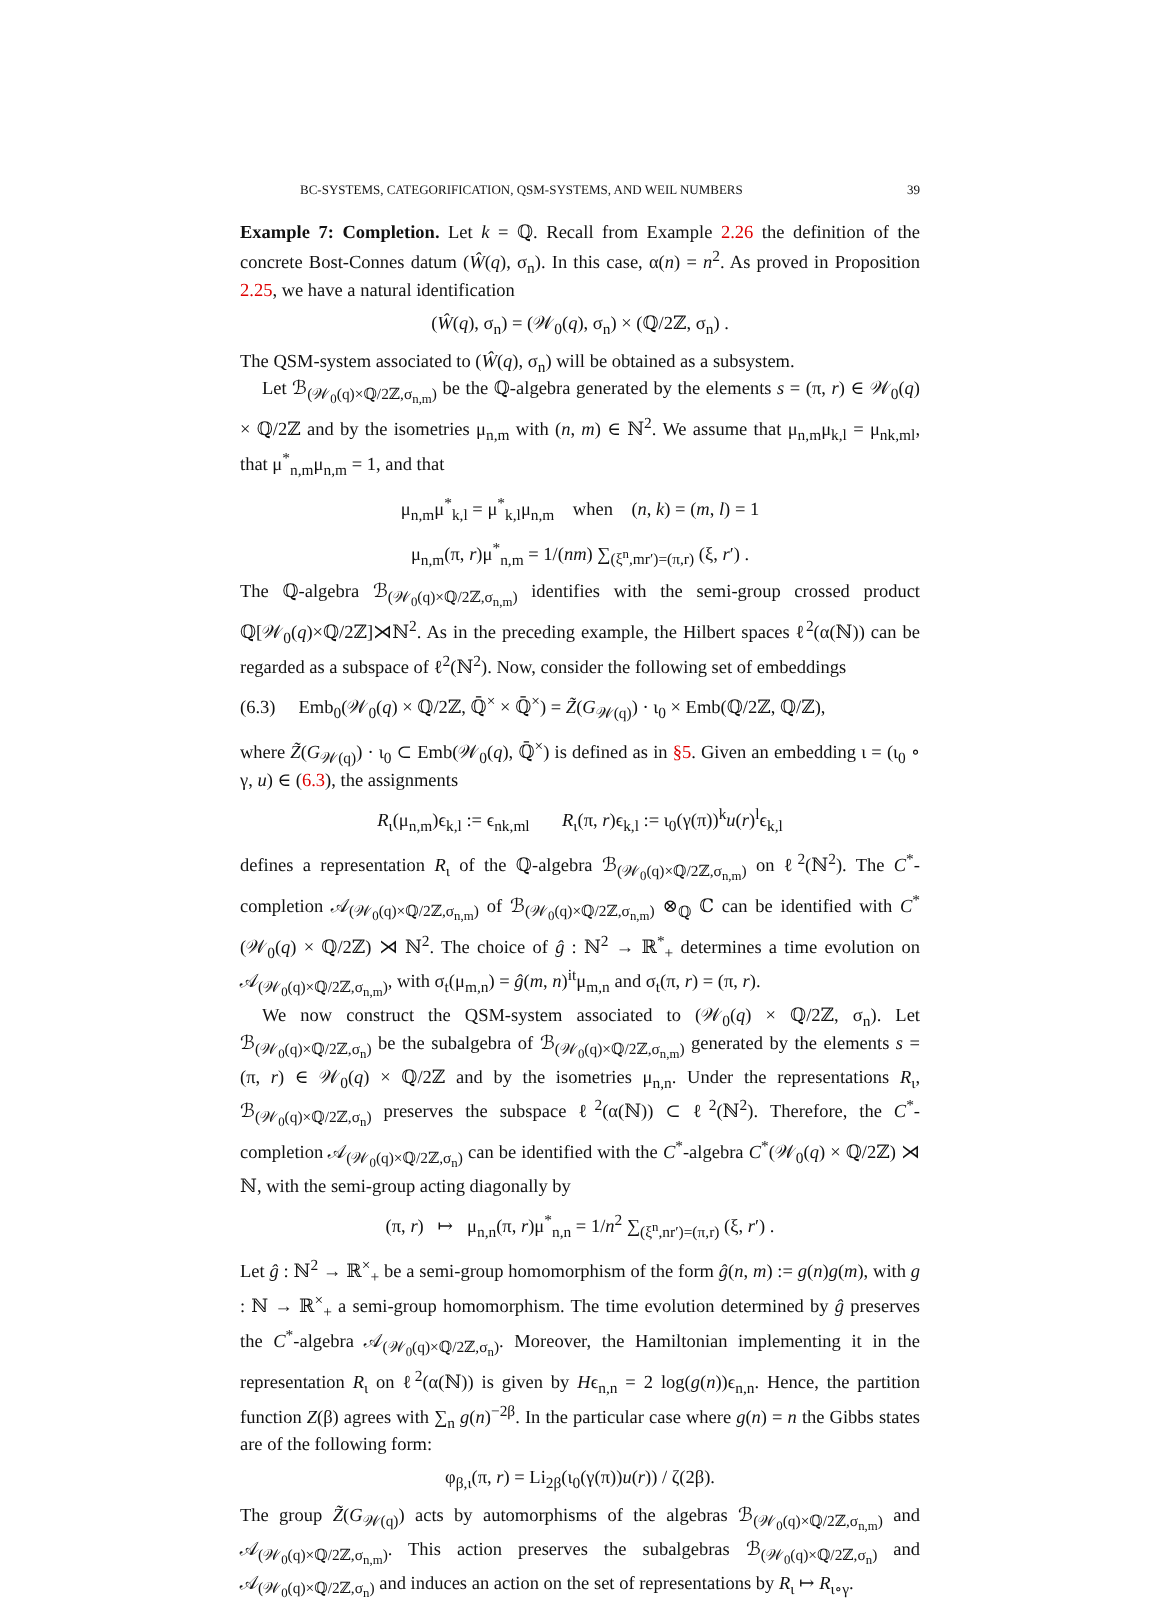BC-SYSTEMS, CATEGORIFICATION, QSM-SYSTEMS, AND WEIL NUMBERS 39
Example 7: Completion. Let k = ℚ. Recall from Example 2.26 the definition of the concrete Bost-Connes datum (Ŵ(q), σ<sub>n</sub>). In this case, α(n) = n<sup>2</sup>. As proved in Proposition 2.25, we have a natural identification
(Ŵ(q), σ<sub>n</sub>) = (𝒲<sub>0</sub>(q), σ<sub>n</sub>) × (ℚ/2ℤ, σ<sub>n</sub>) .
The QSM-system associated to (Ŵ(q), σ<sub>n</sub>) will be obtained as a subsystem.
Let ℬ<sub>(𝒲<sub>0</sub>(q)×ℚ/2ℤ,σ<sub>n,m</sub>)</sub> be the ℚ-algebra generated by the elements s = (π, r) ∈ 𝒲<sub>0</sub>(q) × ℚ/2ℤ and by the isometries μ<sub>n,m</sub> with (n, m) ∈ ℕ<sup>2</sup>. We assume that μ<sub>n,m</sub>μ<sub>k,l</sub> = μ<sub>nk,ml</sub>, that μ<sup>*</sup><sub>n,m</sub>μ<sub>n,m</sub> = 1, and that
μ<sub>n,m</sub>μ<sup>*</sup><sub>k,l</sub> = μ<sup>*</sup><sub>k,l</sub>μ<sub>n,m</sub> when (n, k) = (m, l) = 1
μ<sub>n,m</sub>(π, r)μ<sup>*</sup><sub>n,m</sub> = 1/(nm) ∑<sub>(ξ<sup>n</sup>,mr′)=(π,r)</sub> (ξ, r′) .
The ℚ-algebra ℬ<sub>(𝒲<sub>0</sub>(q)×ℚ/2ℤ,σ<sub>n,m</sub>)</sub> identifies with the semi-group crossed product ℚ[𝒲<sub>0</sub>(q)×ℚ/2ℤ]⋊ℕ<sup>2</sup>. As in the preceding example, the Hilbert spaces ℓ<sup>2</sup>(α(ℕ)) can be regarded as a subspace of ℓ<sup>2</sup>(ℕ<sup>2</sup>). Now, consider the following set of embeddings
(6.3) Emb<sub>0</sub>(𝒲<sub>0</sub>(q) × ℚ/2ℤ, ℚ̄<sup>×</sup> × ℚ̄<sup>×</sup>) = Z̃(G<sub>𝒲(q)</sub>) · ι<sub>0</sub> × Emb(ℚ/2ℤ, ℚ/ℤ),
where Z̃(G<sub>𝒲(q)</sub>) · ι<sub>0</sub> ⊂ Emb(𝒲<sub>0</sub>(q), ℚ̄<sup>×</sup>) is defined as in §5. Given an embedding ι = (ι<sub>0</sub> ∘ γ, u) ∈ (6.3), the assignments
R<sub>ι</sub>(μ<sub>n,m</sub>)ϵ<sub>k,l</sub> := ϵ<sub>nk,ml</sub> R<sub>ι</sub>(π, r)ϵ<sub>k,l</sub> := ι<sub>0</sub>(γ(π))<sup>k</sup>u(r)<sup>l</sup>ϵ<sub>k,l</sub>
defines a representation R<sub>ι</sub> of the ℚ-algebra ℬ<sub>(𝒲<sub>0</sub>(q)×ℚ/2ℤ,σ<sub>n,m</sub>)</sub> on ℓ<sup>2</sup>(ℕ<sup>2</sup>). The C<sup>*</sup>-completion 𝒜<sub>(𝒲<sub>0</sub>(q)×ℚ/2ℤ,σ<sub>n,m</sub>)</sub> of ℬ<sub>(𝒲<sub>0</sub>(q)×ℚ/2ℤ,σ<sub>n,m</sub>)</sub> ⊗<sub>ℚ</sub> ℂ can be identified with C<sup>*</sup>(𝒲<sub>0</sub>(q) × ℚ/2ℤ) ⋊ ℕ<sup>2</sup>. The choice of ĝ : ℕ<sup>2</sup> → ℝ<sup>*</sup><sub>+</sub> determines a time evolution on 𝒜<sub>(𝒲<sub>0</sub>(q)×ℚ/2ℤ,σ<sub>n,m</sub>)</sub>, with σ<sub>t</sub>(μ<sub>m,n</sub>) = ĝ(m, n)<sup>it</sup>μ<sub>m,n</sub> and σ<sub>t</sub>(π, r) = (π, r).
We now construct the QSM-system associated to (𝒲<sub>0</sub>(q) × ℚ/2ℤ, σ<sub>n</sub>). Let ℬ<sub>(𝒲<sub>0</sub>(q)×ℚ/2ℤ,σ<sub>n</sub>)</sub> be the subalgebra of ℬ<sub>(𝒲<sub>0</sub>(q)×ℚ/2ℤ,σ<sub>n,m</sub>)</sub> generated by the elements s = (π, r) ∈ 𝒲<sub>0</sub>(q) × ℚ/2ℤ and by the isometries μ<sub>n,n</sub>. Under the representations R<sub>ι</sub>, ℬ<sub>(𝒲<sub>0</sub>(q)×ℚ/2ℤ,σ<sub>n</sub>)</sub> preserves the subspace ℓ<sup>2</sup>(α(ℕ)) ⊂ ℓ<sup>2</sup>(ℕ<sup>2</sup>). Therefore, the C<sup>*</sup>-completion 𝒜<sub>(𝒲<sub>0</sub>(q)×ℚ/2ℤ,σ<sub>n</sub>)</sub> can be identified with the C<sup>*</sup>-algebra C<sup>*</sup>(𝒲<sub>0</sub>(q) × ℚ/2ℤ) ⋊ ℕ, with the semi-group acting diagonally by
(π, r) ↦ μ<sub>n,n</sub>(π, r)μ<sup>*</sup><sub>n,n</sub> = 1/n<sup>2</sup> ∑<sub>(ξ<sup>n</sup>,nr′)=(π,r)</sub> (ξ, r′) .
Let ĝ : ℕ<sup>2</sup> → ℝ<sup>×</sup><sub>+</sub> be a semi-group homomorphism of the form ĝ(n, m) := g(n)g(m), with g : ℕ → ℝ<sup>×</sup><sub>+</sub> a semi-group homomorphism. The time evolution determined by ĝ preserves the C<sup>*</sup>-algebra 𝒜<sub>(𝒲<sub>0</sub>(q)×ℚ/2ℤ,σ<sub>n</sub>)</sub>. Moreover, the Hamiltonian implementing it in the representation R<sub>ι</sub> on ℓ<sup>2</sup>(α(ℕ)) is given by Hϵ<sub>n,n</sub> = 2 log(g(n))ϵ<sub>n,n</sub>. Hence, the partition function Z(β) agrees with ∑<sub>n</sub> g(n)<sup>−2β</sup>. In the particular case where g(n) = n the Gibbs states are of the following form:
φ<sub>β,ι</sub>(π, r) = Li<sub>2β</sub>(ι<sub>0</sub>(γ(π))u(r)) / ζ(2β).
The group Z̃(G<sub>𝒲(q)</sub>) acts by automorphisms of the algebras ℬ<sub>(𝒲<sub>0</sub>(q)×ℚ/2ℤ,σ<sub>n,m</sub>)</sub> and 𝒜<sub>(𝒲<sub>0</sub>(q)×ℚ/2ℤ,σ<sub>n,m</sub>)</sub>. This action preserves the subalgebras ℬ<sub>(𝒲<sub>0</sub>(q)×ℚ/2ℤ,σ<sub>n</sub>)</sub> and 𝒜<sub>(𝒲<sub>0</sub>(q)×ℚ/2ℤ,σ<sub>n</sub>)</sub> and induces an action on the set of representations by R<sub>ι</sub> ↦ R<sub>ι∘γ</sub>.